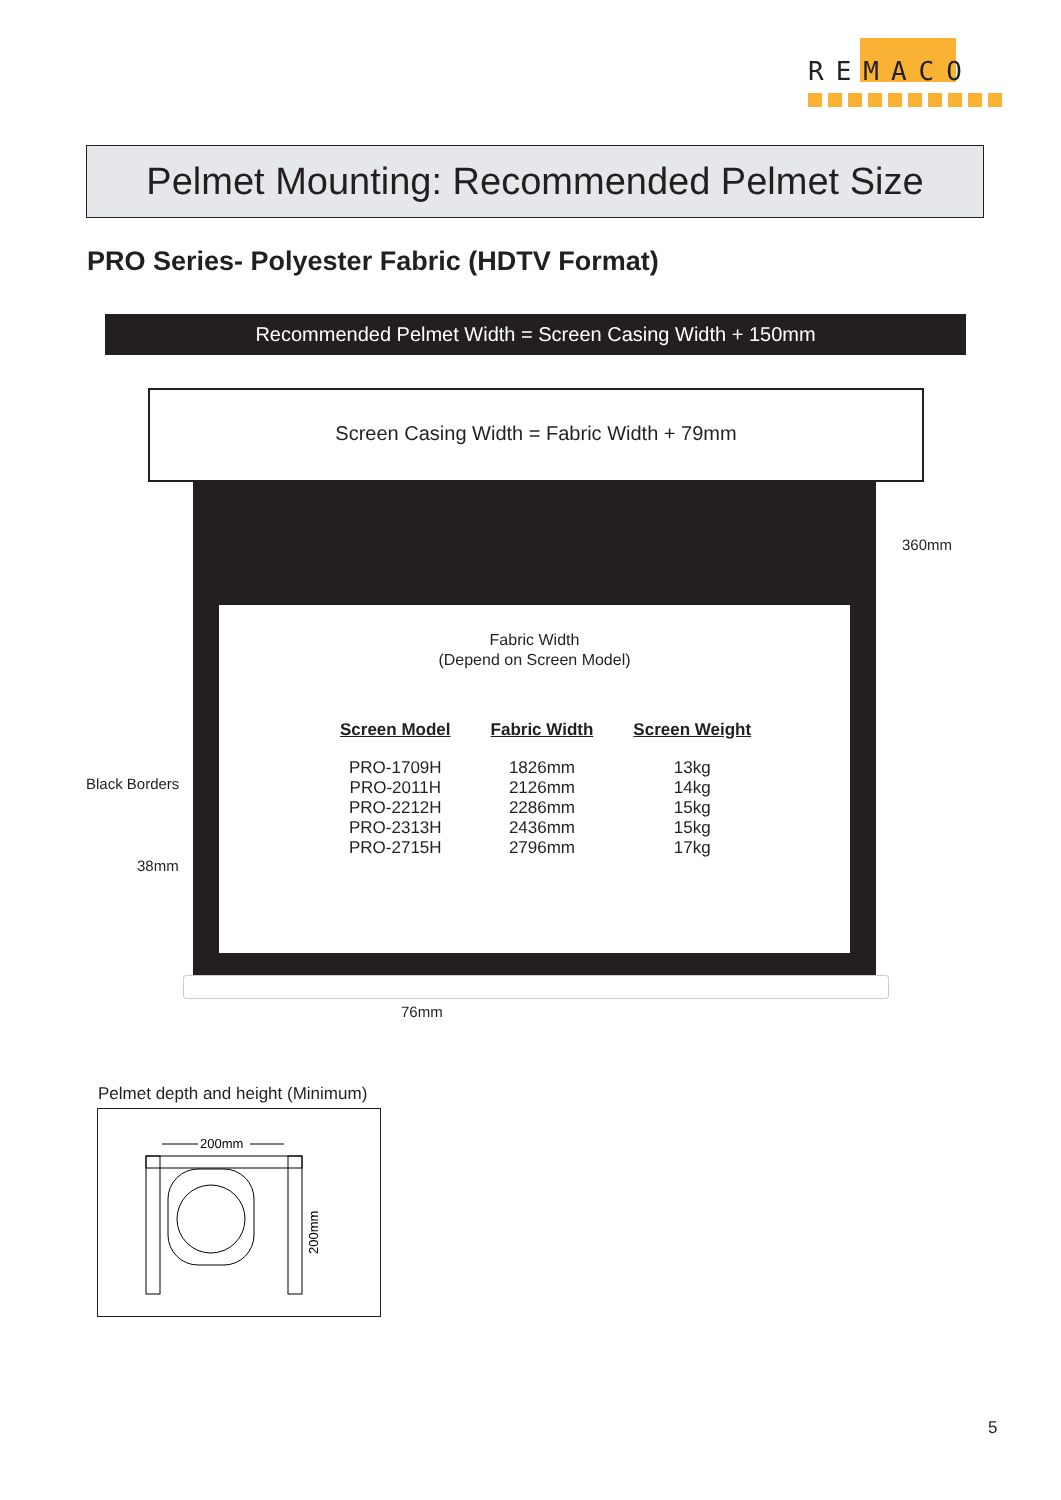REMACO
Pelmet Mounting: Recommended Pelmet Size
PRO Series- Polyester Fabric (HDTV Format)
Recommended Pelmet Width = Screen Casing Width + 150mm
Screen Casing Width = Fabric Width + 79mm
360mm
Fabric Width
(Depend on Screen Model)
| Screen Model | Fabric Width | Screen Weight |
| --- | --- | --- |
| PRO-1709H | 1826mm | 13kg |
| PRO-2011H | 2126mm | 14kg |
| PRO-2212H | 2286mm | 15kg |
| PRO-2313H | 2436mm | 15kg |
| PRO-2715H | 2796mm | 17kg |
Black Borders
38mm
76mm
Pelmet depth and height (Minimum)
200mm
200mm
5